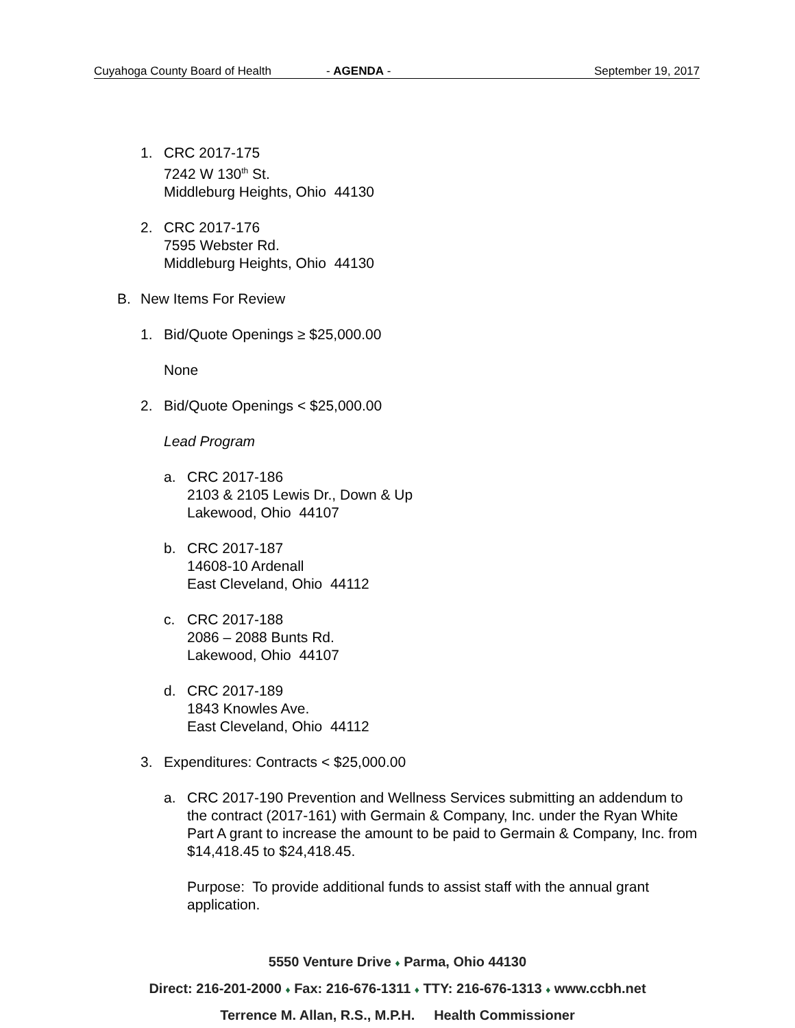Cuyahoga County Board of Health - AGENDA - September 19, 2017
1. CRC 2017-175
7242 W 130<sup>th</sup> St.
Middleburg Heights, Ohio 44130
2. CRC 2017-176
7595 Webster Rd.
Middleburg Heights, Ohio 44130
B. New Items For Review
1. Bid/Quote Openings ≥ $25,000.00
None
2. Bid/Quote Openings < $25,000.00
Lead Program
a. CRC 2017-186
2103 & 2105 Lewis Dr., Down & Up
Lakewood, Ohio 44107
b. CRC 2017-187
14608-10 Ardenall
East Cleveland, Ohio 44112
c. CRC 2017-188
2086 – 2088 Bunts Rd.
Lakewood, Ohio 44107
d. CRC 2017-189
1843 Knowles Ave.
East Cleveland, Ohio 44112
3. Expenditures: Contracts < $25,000.00
a. CRC 2017-190 Prevention and Wellness Services submitting an addendum to the contract (2017-161) with Germain & Company, Inc. under the Ryan White Part A grant to increase the amount to be paid to Germain & Company, Inc. from $14,418.45 to $24,418.45.
Purpose: To provide additional funds to assist staff with the annual grant application.
5550 Venture Drive ♦ Parma, Ohio 44130
Direct: 216-201-2000 ♦ Fax: 216-676-1311 ♦ TTY: 216-676-1313 ♦ www.ccbh.net
Terrence M. Allan, R.S., M.P.H. Health Commissioner